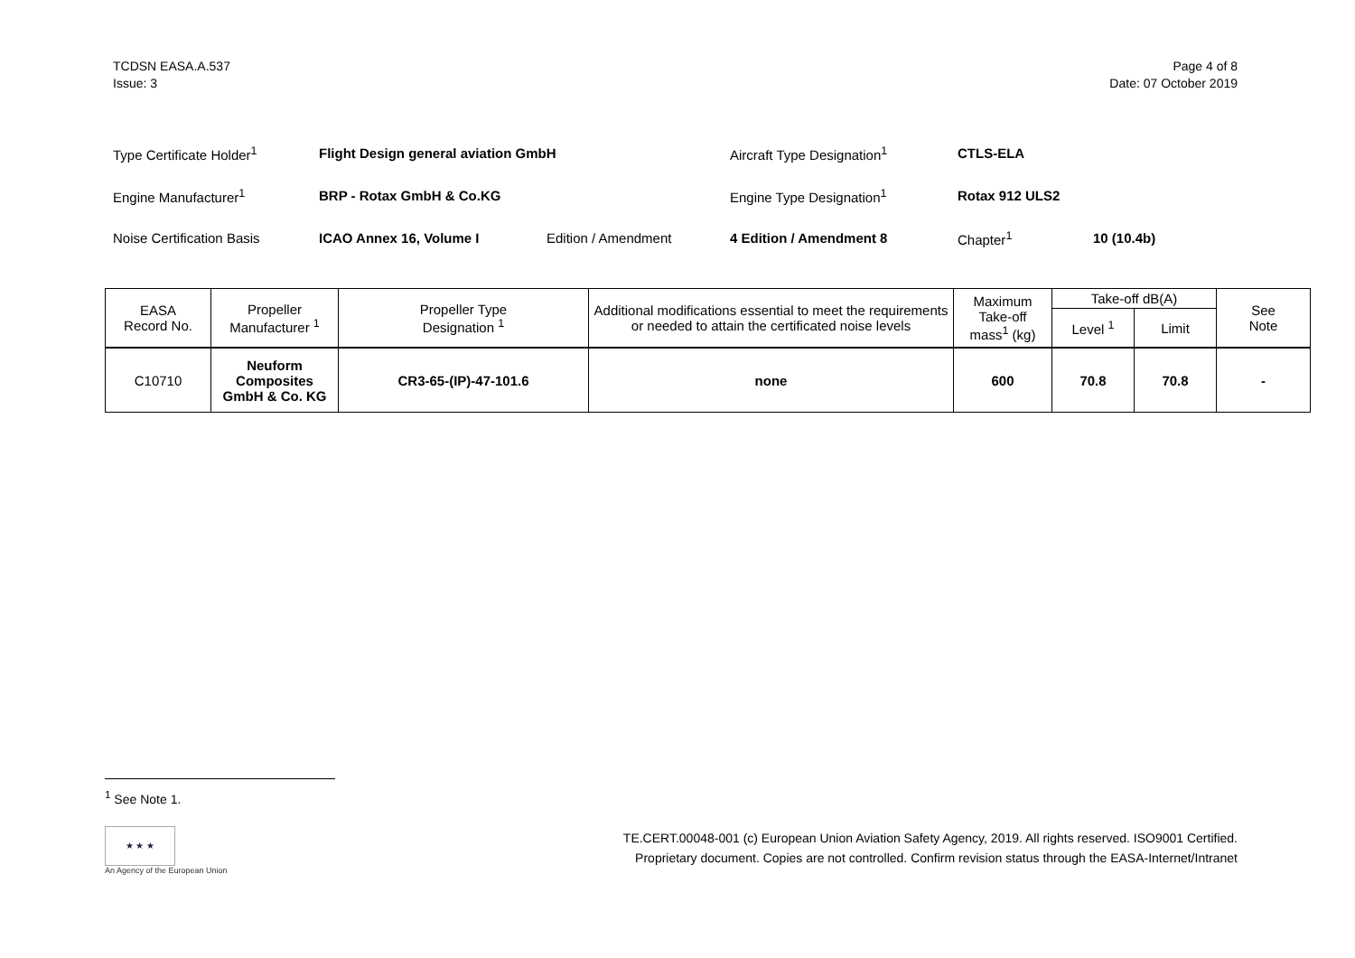TCDSN EASA.A.537
Issue: 3
Page 4 of 8
Date: 07 October 2019
| Type Certificate Holder<sup>1</sup> | Flight Design general aviation GmbH | | Aircraft Type Designation<sup>1</sup> | CTLS-ELA | |
| Engine Manufacturer<sup>1</sup> | BRP - Rotax GmbH & Co.KG | | Engine Type Designation<sup>1</sup> | Rotax 912 ULS2 | |
| Noise Certification Basis | ICAO Annex 16, Volume I | Edition / Amendment | 4 Edition / Amendment 8 | Chapter<sup>1</sup> | 10 (10.4b) |
| EASA Record No. | Propeller Manufacturer <sup>1</sup> | Propeller Type Designation <sup>1</sup> | Additional modifications essential to meet the requirements or needed to attain the certificated noise levels | Maximum Take-off mass<sup>1</sup> (kg) | Take-off dB(A) | | See Note |
| --- | --- | --- | --- | --- | --- | --- | --- |
| | | | | | Level <sup>1</sup> | Limit | |
| C10710 | Neuform Composites GmbH & Co. KG | CR3-65-(IP)-47-101.6 | none | 600 | 70.8 | 70.8 | - |
<sup>1</sup> See Note 1.
★ ★ ★
An Agency of the European Union
TE.CERT.00048-001 (c) European Union Aviation Safety Agency, 2019. All rights reserved. ISO9001 Certified.
Proprietary document. Copies are not controlled. Confirm revision status through the EASA-Internet/Intranet